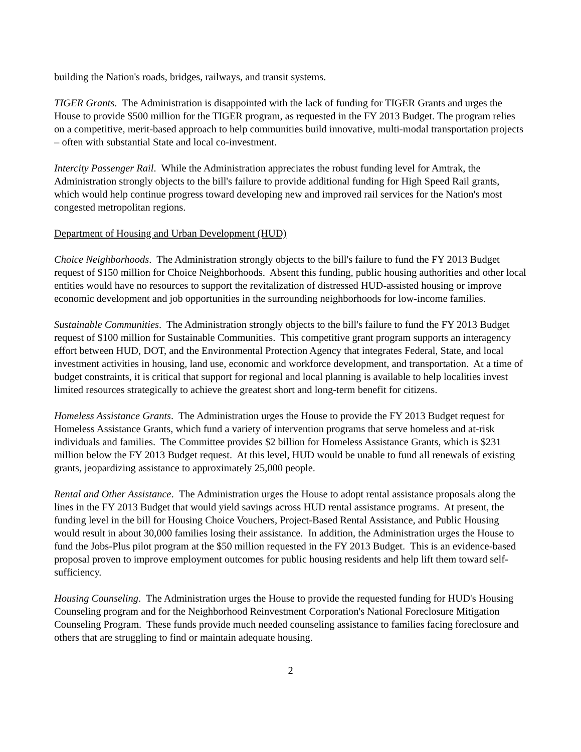building the Nation's roads, bridges, railways, and transit systems.
TIGER Grants. The Administration is disappointed with the lack of funding for TIGER Grants and urges the House to provide $500 million for the TIGER program, as requested in the FY 2013 Budget. The program relies on a competitive, merit-based approach to help communities build innovative, multi-modal transportation projects – often with substantial State and local co-investment.
Intercity Passenger Rail. While the Administration appreciates the robust funding level for Amtrak, the Administration strongly objects to the bill's failure to provide additional funding for High Speed Rail grants, which would help continue progress toward developing new and improved rail services for the Nation's most congested metropolitan regions.
Department of Housing and Urban Development (HUD)
Choice Neighborhoods. The Administration strongly objects to the bill's failure to fund the FY 2013 Budget request of $150 million for Choice Neighborhoods. Absent this funding, public housing authorities and other local entities would have no resources to support the revitalization of distressed HUD-assisted housing or improve economic development and job opportunities in the surrounding neighborhoods for low-income families.
Sustainable Communities. The Administration strongly objects to the bill's failure to fund the FY 2013 Budget request of $100 million for Sustainable Communities. This competitive grant program supports an interagency effort between HUD, DOT, and the Environmental Protection Agency that integrates Federal, State, and local investment activities in housing, land use, economic and workforce development, and transportation. At a time of budget constraints, it is critical that support for regional and local planning is available to help localities invest limited resources strategically to achieve the greatest short and long-term benefit for citizens.
Homeless Assistance Grants. The Administration urges the House to provide the FY 2013 Budget request for Homeless Assistance Grants, which fund a variety of intervention programs that serve homeless and at-risk individuals and families. The Committee provides $2 billion for Homeless Assistance Grants, which is $231 million below the FY 2013 Budget request. At this level, HUD would be unable to fund all renewals of existing grants, jeopardizing assistance to approximately 25,000 people.
Rental and Other Assistance. The Administration urges the House to adopt rental assistance proposals along the lines in the FY 2013 Budget that would yield savings across HUD rental assistance programs. At present, the funding level in the bill for Housing Choice Vouchers, Project-Based Rental Assistance, and Public Housing would result in about 30,000 families losing their assistance. In addition, the Administration urges the House to fund the Jobs-Plus pilot program at the $50 million requested in the FY 2013 Budget. This is an evidence-based proposal proven to improve employment outcomes for public housing residents and help lift them toward self-sufficiency.
Housing Counseling. The Administration urges the House to provide the requested funding for HUD's Housing Counseling program and for the Neighborhood Reinvestment Corporation's National Foreclosure Mitigation Counseling Program. These funds provide much needed counseling assistance to families facing foreclosure and others that are struggling to find or maintain adequate housing.
2